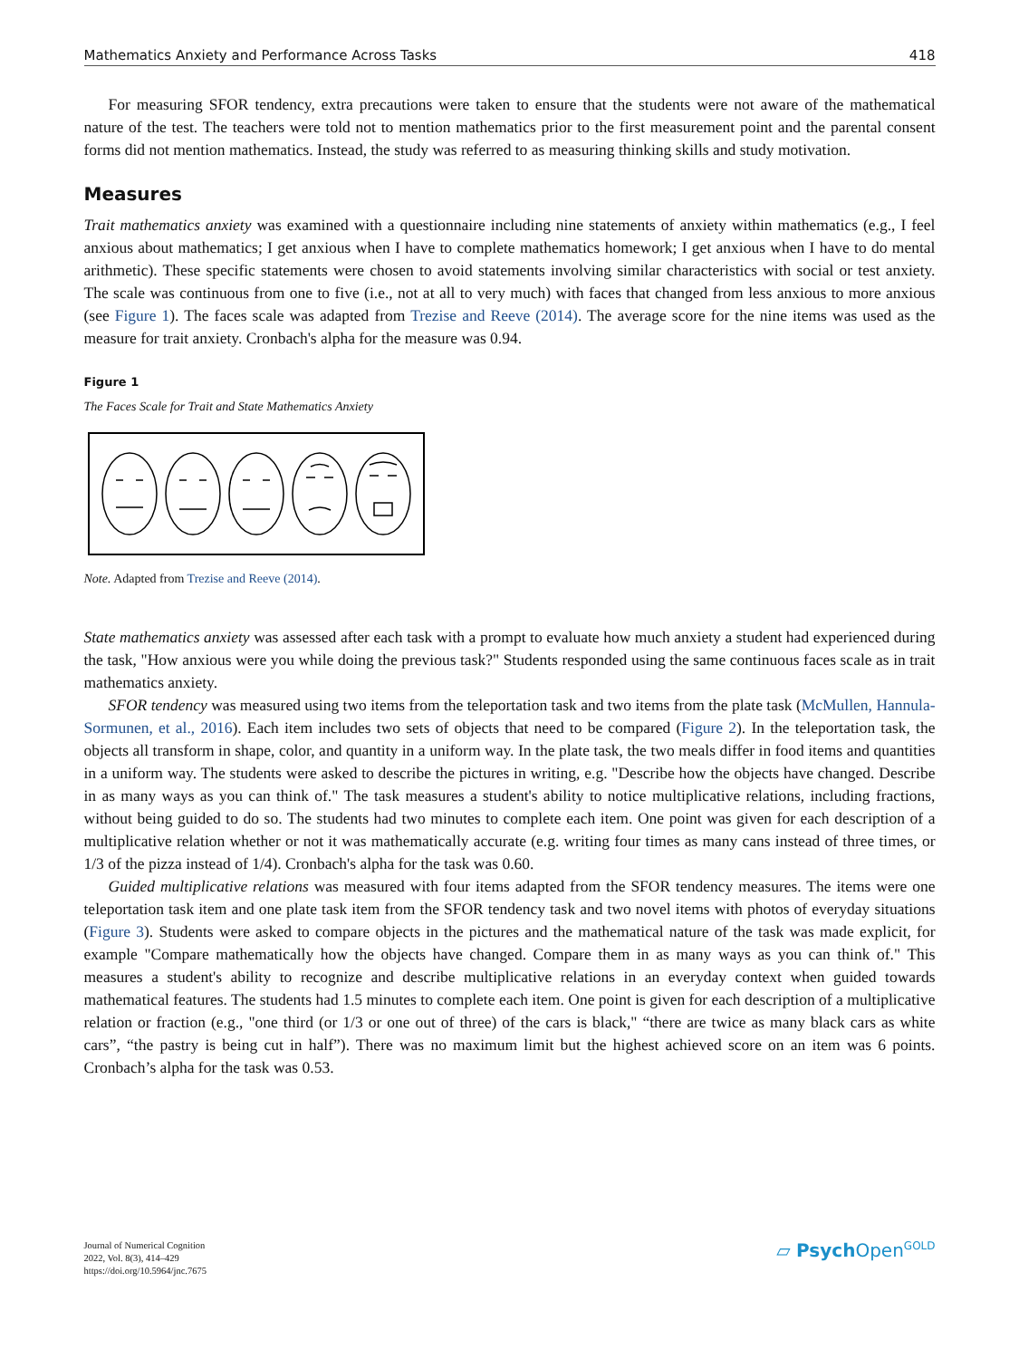Mathematics Anxiety and Performance Across Tasks 418
For measuring SFOR tendency, extra precautions were taken to ensure that the students were not aware of the mathematical nature of the test. The teachers were told not to mention mathematics prior to the first measurement point and the parental consent forms did not mention mathematics. Instead, the study was referred to as measuring thinking skills and study motivation.
Measures
Trait mathematics anxiety was examined with a questionnaire including nine statements of anxiety within mathematics (e.g., I feel anxious about mathematics; I get anxious when I have to complete mathematics homework; I get anxious when I have to do mental arithmetic). These specific statements were chosen to avoid statements involving similar characteristics with social or test anxiety. The scale was continuous from one to five (i.e., not at all to very much) with faces that changed from less anxious to more anxious (see Figure 1). The faces scale was adapted from Trezise and Reeve (2014). The average score for the nine items was used as the measure for trait anxiety. Cronbach's alpha for the measure was 0.94.
Figure 1
The Faces Scale for Trait and State Mathematics Anxiety
Note. Adapted from Trezise and Reeve (2014).
State mathematics anxiety was assessed after each task with a prompt to evaluate how much anxiety a student had experienced during the task, "How anxious were you while doing the previous task?" Students responded using the same continuous faces scale as in trait mathematics anxiety.
SFOR tendency was measured using two items from the teleportation task and two items from the plate task (McMullen, Hannula-Sormunen, et al., 2016). Each item includes two sets of objects that need to be compared (Figure 2). In the teleportation task, the objects all transform in shape, color, and quantity in a uniform way. In the plate task, the two meals differ in food items and quantities in a uniform way. The students were asked to describe the pictures in writing, e.g. "Describe how the objects have changed. Describe in as many ways as you can think of." The task measures a student's ability to notice multiplicative relations, including fractions, without being guided to do so. The students had two minutes to complete each item. One point was given for each description of a multiplicative relation whether or not it was mathematically accurate (e.g. writing four times as many cans instead of three times, or 1/3 of the pizza instead of 1/4). Cronbach's alpha for the task was 0.60.
Guided multiplicative relations was measured with four items adapted from the SFOR tendency measures. The items were one teleportation task item and one plate task item from the SFOR tendency task and two novel items with photos of everyday situations (Figure 3). Students were asked to compare objects in the pictures and the mathematical nature of the task was made explicit, for example "Compare mathematically how the objects have changed. Compare them in as many ways as you can think of." This measures a student's ability to recognize and describe multiplicative relations in an everyday context when guided towards mathematical features. The students had 1.5 minutes to complete each item. One point is given for each description of a multiplicative relation or fraction (e.g., "one third (or 1/3 or one out of three) of the cars is black," “there are twice as many black cars as white cars”, “the pastry is being cut in half”). There was no maximum limit but the highest achieved score on an item was 6 points. Cronbach’s alpha for the task was 0.53.
Journal of Numerical Cognition
2022, Vol. 8(3), 414–429
https://doi.org/10.5964/jnc.7675
▱ Psych Open<sup>GOLD</sup>